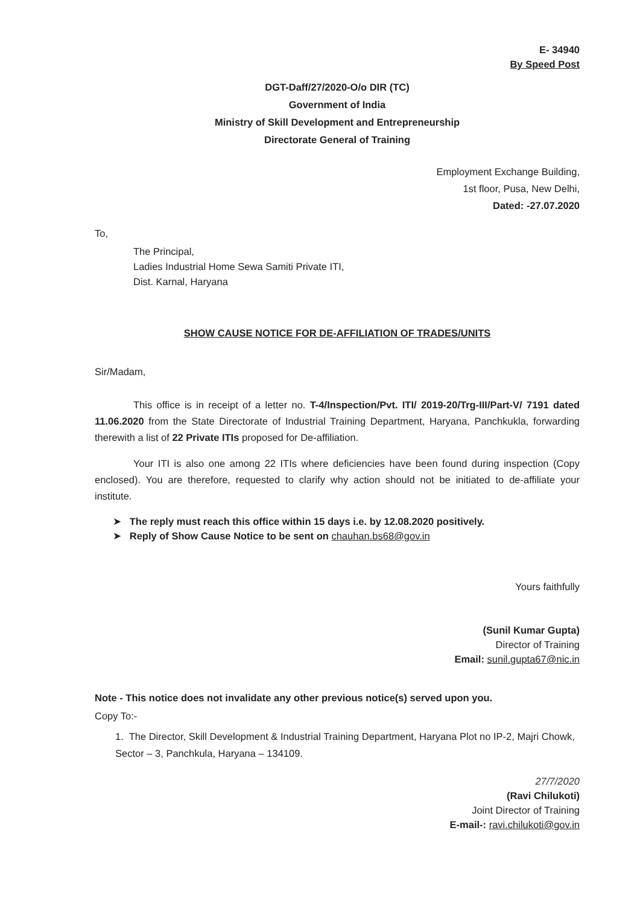E- 34940
By Speed Post
DGT-Daff/27/2020-O/o DIR (TC)
Government of India
Ministry of Skill Development and Entrepreneurship
Directorate General of Training
Employment Exchange Building,
1st floor, Pusa, New Delhi,
Dated: -27.07.2020
To,
The Principal,
Ladies Industrial Home Sewa Samiti Private ITI,
Dist. Karnal, Haryana
SHOW CAUSE NOTICE FOR DE-AFFILIATION OF TRADES/UNITS
Sir/Madam,
This office is in receipt of a letter no. T-4/Inspection/Pvt. ITI/ 2019-20/Trg-III/Part-V/ 7191 dated 11.06.2020 from the State Directorate of Industrial Training Department, Haryana, Panchkukla, forwarding therewith a list of 22 Private ITIs proposed for De-affiliation.
Your ITI is also one among 22 ITIs where deficiencies have been found during inspection (Copy enclosed). You are therefore, requested to clarify why action should not be initiated to de-affiliate your institute.
➤ The reply must reach this office within 15 days i.e. by 12.08.2020 positively.
➤ Reply of Show Cause Notice to be sent on chauhan.bs68@gov.in
Yours faithfully
(Sunil Kumar Gupta)
Director of Training
Email: sunil.gupta67@nic.in
Note - This notice does not invalidate any other previous notice(s) served upon you.
Copy To:-
1. The Director, Skill Development & Industrial Training Department, Haryana Plot no IP-2, Majri Chowk, Sector – 3, Panchkula, Haryana – 134109.
27/7/2020
(Ravi Chilukoti)
Joint Director of Training
E-mail-: ravi.chilukoti@gov.in